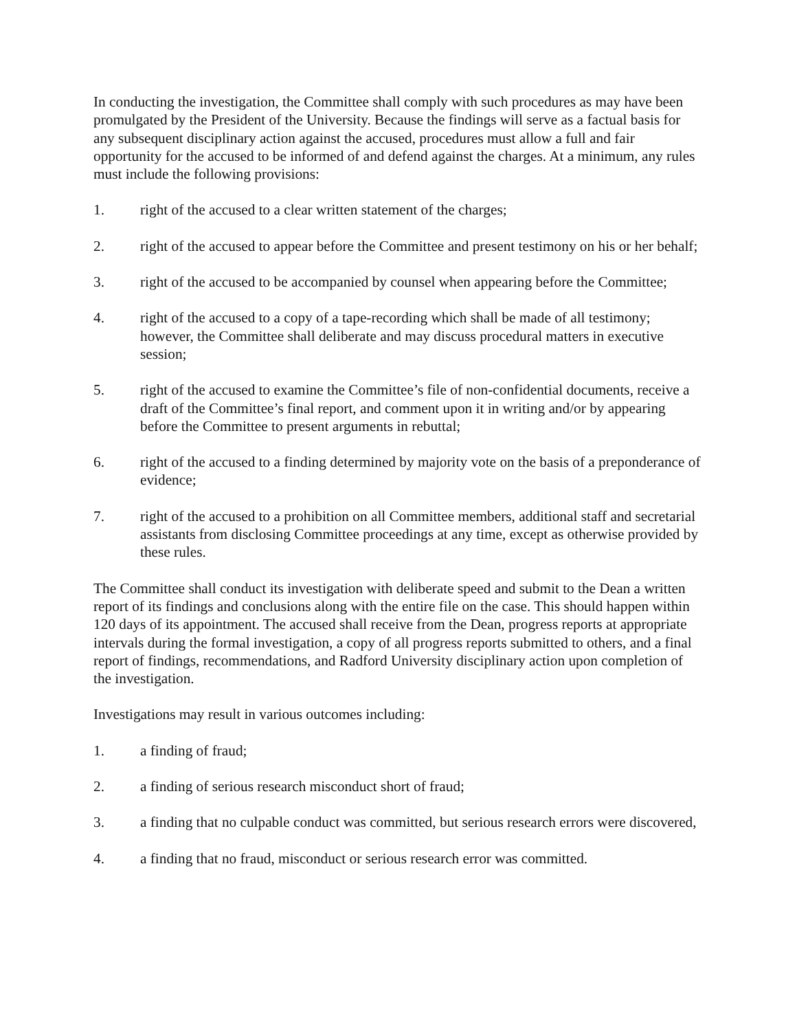In conducting the investigation, the Committee shall comply with such procedures as may have been promulgated by the President of the University. Because the findings will serve as a factual basis for any subsequent disciplinary action against the accused, procedures must allow a full and fair opportunity for the accused to be informed of and defend against the charges. At a minimum, any rules must include the following provisions:
1. right of the accused to a clear written statement of the charges;
2. right of the accused to appear before the Committee and present testimony on his or her behalf;
3. right of the accused to be accompanied by counsel when appearing before the Committee;
4. right of the accused to a copy of a tape-recording which shall be made of all testimony; however, the Committee shall deliberate and may discuss procedural matters in executive session;
5. right of the accused to examine the Committee’s file of non-confidential documents, receive a draft of the Committee’s final report, and comment upon it in writing and/or by appearing before the Committee to present arguments in rebuttal;
6. right of the accused to a finding determined by majority vote on the basis of a preponderance of evidence;
7. right of the accused to a prohibition on all Committee members, additional staff and secretarial assistants from disclosing Committee proceedings at any time, except as otherwise provided by these rules.
The Committee shall conduct its investigation with deliberate speed and submit to the Dean a written report of its findings and conclusions along with the entire file on the case. This should happen within 120 days of its appointment. The accused shall receive from the Dean, progress reports at appropriate intervals during the formal investigation, a copy of all progress reports submitted to others, and a final report of findings, recommendations, and Radford University disciplinary action upon completion of the investigation.
Investigations may result in various outcomes including:
1. a finding of fraud;
2. a finding of serious research misconduct short of fraud;
3. a finding that no culpable conduct was committed, but serious research errors were discovered,
4. a finding that no fraud, misconduct or serious research error was committed.